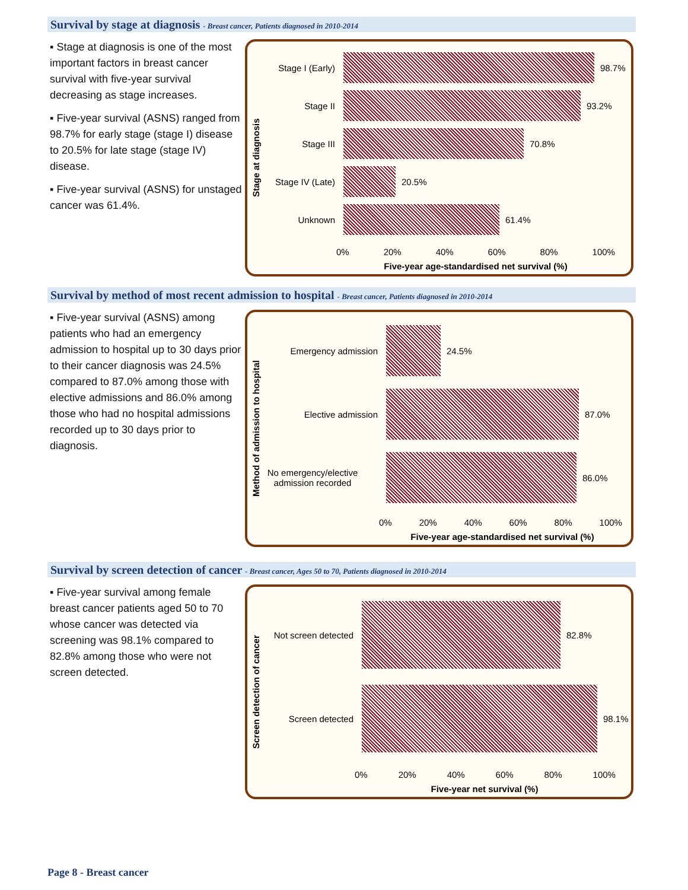Survival by stage at diagnosis - Breast cancer, Patients diagnosed in 2010-2014
▪ Stage at diagnosis is one of the most important factors in breast cancer survival with five-year survival decreasing as stage increases.
▪ Five-year survival (ASNS) ranged from 98.7% for early stage (stage I) disease to 20.5% for late stage (stage IV) disease.
▪ Five-year survival (ASNS) for unstaged cancer was 61.4%.
Stage at diagnosis
Stage I (Early) 98.7%
Stage II 93.2%
Stage III 70.8%
Stage IV (Late) 20.5%
Unknown 61.4%
0% 20% 40% 60% 80% 100%
Five-year age-standardised net survival (%)
Survival by method of most recent admission to hospital - Breast cancer, Patients diagnosed in 2010-2014
▪ Five-year survival (ASNS) among patients who had an emergency admission to hospital up to 30 days prior to their cancer diagnosis was 24.5% compared to 87.0% among those with elective admissions and 86.0% among those who had no hospital admissions recorded up to 30 days prior to diagnosis.
Method of admission to hospital
Emergency admission 24.5%
Elective admission 87.0%
No emergency/elective admission recorded
86.0%
0% 20% 40% 60% 80% 100%
Five-year age-standardised net survival (%)
Survival by screen detection of cancer - Breast cancer, Ages 50 to 70, Patients diagnosed in 2010-2014
▪ Five-year survival among female breast cancer patients aged 50 to 70 whose cancer was detected via screening was 98.1% compared to 82.8% among those who were not screen detected.
Screen detection of cancer
Not screen detected 82.8%
Screen detected 98.1%
0% 20% 40% 60% 80% 100%
Five-year net survival (%)
Page 8 - Breast cancer